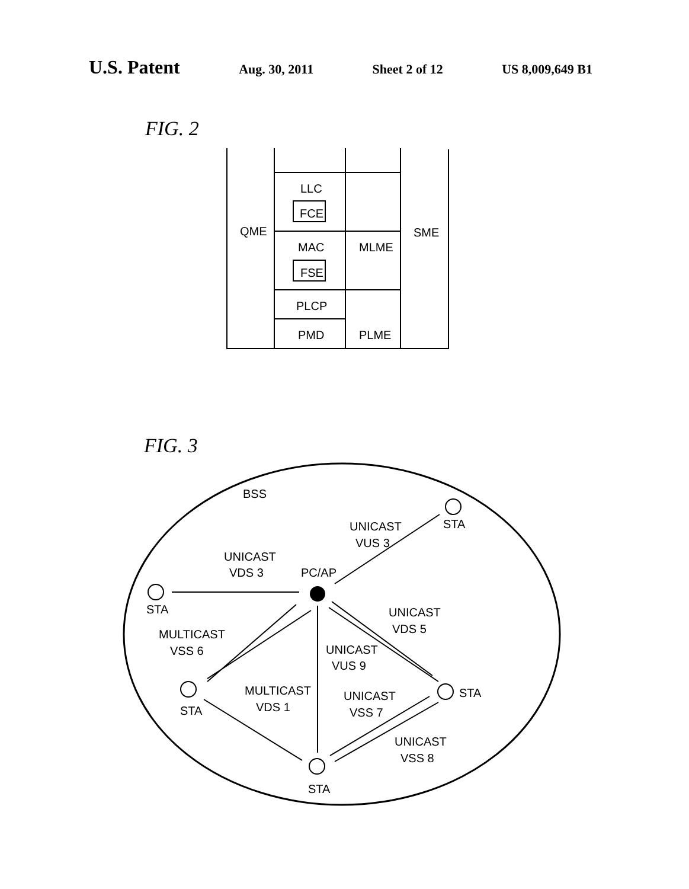U.S. Patent Aug. 30, 2011 Sheet 2 of 12 US 8,009,649 B1
FIG. 2
FIG. 3
LLC
FCE
QME
SME
MAC
MLME
FSE
PLCP
PMD
PLME
BSS
UNICAST
VUS 3
UNICAST
VDS 3
PC/AP
STA
STA
MULTICAST
VSS 6
UNICAST
VDS 5
UNICAST
VUS 9
MULTICAST
VDS 1
UNICAST
VSS 7
STA
STA
UNICAST
VSS 8
STA